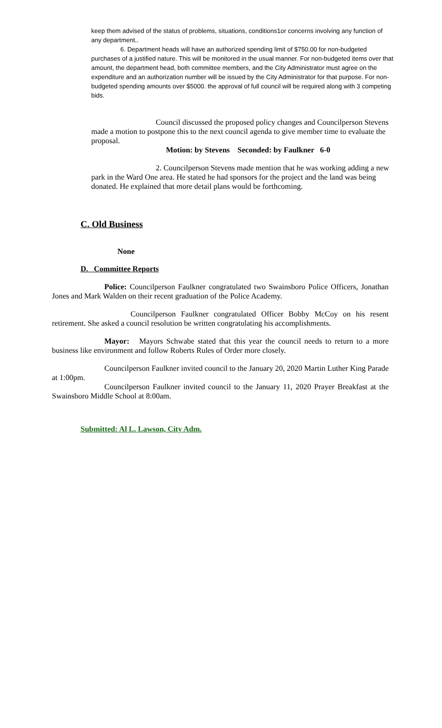keep them advised of the status of problems, situations, conditions1or concerns involving any function of any department..
6. Department heads will have an authorized spending limit of $750.00 for non-budgeted purchases of a justified nature. This will be monitored in the usual manner. For non-budgeted items over that amount, the department head, both committee members, and the City Administrator must agree on the expenditure and an authorization number will be issued by the City Administrator for that purpose. For non-budgeted spending amounts over $5000. the approval of full council will be required along with 3 competing bids.
Council discussed the proposed policy changes and Councilperson Stevens made a motion to postpone this to the next council agenda to give member time to evaluate the proposal.
Motion: by Stevens Seconded: by Faulkner 6-0
2. Councilperson Stevens made mention that he was working adding a new park in the Ward One area. He stated he had sponsors for the project and the land was being donated. He explained that more detail plans would be forthcoming.
C. Old Business
None
D. Committee Reports
Police: Councilperson Faulkner congratulated two Swainsboro Police Officers, Jonathan Jones and Mark Walden on their recent graduation of the Police Academy.
Councilperson Faulkner congratulated Officer Bobby McCoy on his resent retirement. She asked a council resolution be written congratulating his accomplishments.
Mayor: Mayors Schwabe stated that this year the council needs to return to a more business like environment and follow Roberts Rules of Order more closely.
Councilperson Faulkner invited council to the January 20, 2020 Martin Luther King Parade at 1:00pm.
Councilperson Faulkner invited council to the January 11, 2020 Prayer Breakfast at the Swainsboro Middle School at 8:00am.
Submitted: Al L. Lawson, City Adm.